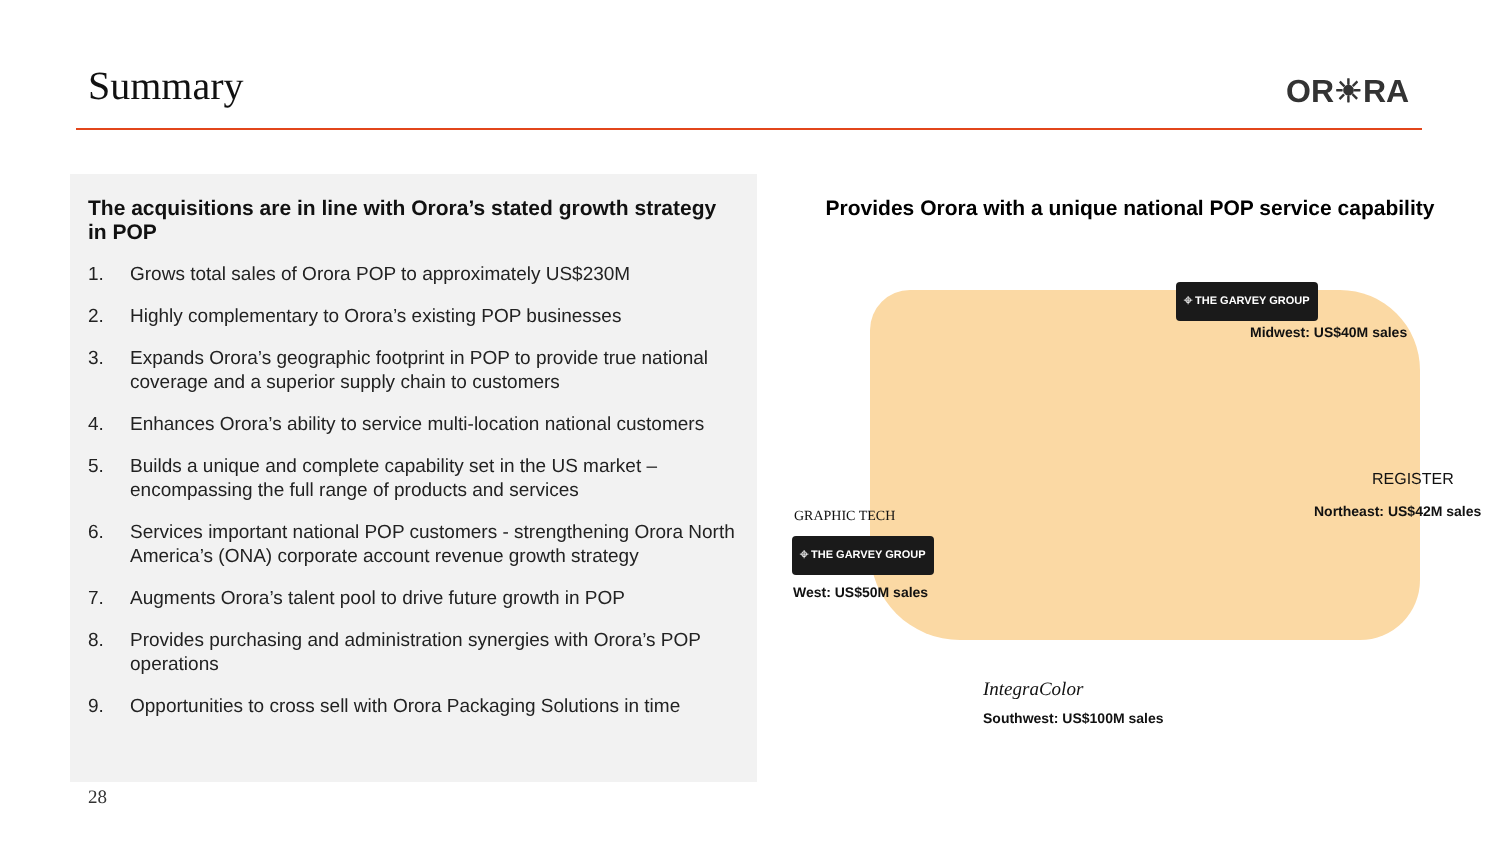Summary OR☀RA
The acquisitions are in line with Orora’s stated growth strategy in POP
1. Grows total sales of Orora POP to approximately US$230M
2. Highly complementary to Orora’s existing POP businesses
3. Expands Orora’s geographic footprint in POP to provide true national coverage and a superior supply chain to customers
4. Enhances Orora’s ability to service multi-location national customers
5. Builds a unique and complete capability set in the US market – encompassing the full range of products and services
6. Services important national POP customers - strengthening Orora North America’s (ONA) corporate account revenue growth strategy
7. Augments Orora’s talent pool to drive future growth in POP
8. Provides purchasing and administration synergies with Orora’s POP operations
9. Opportunities to cross sell with Orora Packaging Solutions in time
Provides Orora with a unique national POP service capability
⌖ THE GARVEY GROUP
Midwest: US$40M sales
REGISTER
Northeast: US$42M sales
GRAPHIC TECH
⌖ THE GARVEY GROUP
West: US$50M sales
IntegraColor
Southwest: US$100M sales
28